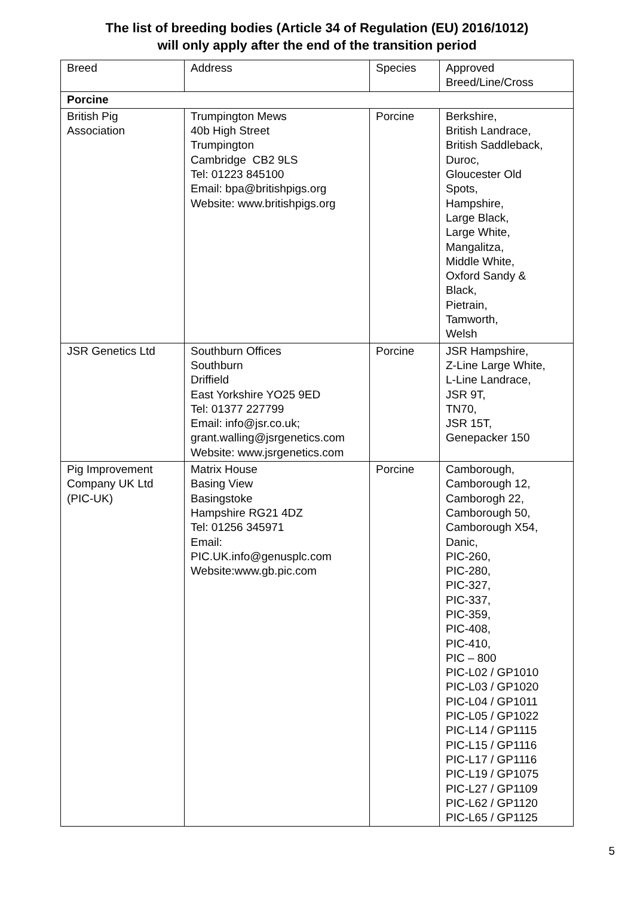The list of breeding bodies (Article 34 of Regulation (EU) 2016/1012)
will only apply after the end of the transition period
| Breed | Address | Species | Approved Breed/Line/Cross |
| Porcine | | | |
| British Pig Association | Trumpington Mews 40b High Street Trumpington Cambridge CB2 9LS Tel: 01223 845100 Email: bpa@britishpigs.org Website: www.britishpigs.org | Porcine | Berkshire, British Landrace, British Saddleback, Duroc, Gloucester Old Spots, Hampshire, Large Black, Large White, Mangalitza, Middle White, Oxford Sandy & Black, Pietrain, Tamworth, Welsh |
| JSR Genetics Ltd | Southburn Offices Southburn Driffield East Yorkshire YO25 9ED Tel: 01377 227799 Email: info@jsr.co.uk; grant.walling@jsrgenetics.com Website: www.jsrgenetics.com | Porcine | JSR Hampshire, Z-Line Large White, L-Line Landrace, JSR 9T, TN70, JSR 15T, Genepacker 150 |
| Pig Improvement Company UK Ltd (PIC-UK) | Matrix House Basing View Basingstoke Hampshire RG21 4DZ Tel: 01256 345971 Email: PIC.UK.info@genusplc.com Website:www.gb.pic.com | Porcine | Camborough, Camborough 12, Camborogh 22, Camborough 50, Camborough X54, Danic, PIC-260, PIC-280, PIC-327, PIC-337, PIC-359, PIC-408, PIC-410, PIC – 800 PIC-L02 / GP1010 PIC-L03 / GP1020 PIC-L04 / GP1011 PIC-L05 / GP1022 PIC-L14 / GP1115 PIC-L15 / GP1116 PIC-L17 / GP1116 PIC-L19 / GP1075 PIC-L27 / GP1109 PIC-L62 / GP1120 PIC-L65 / GP1125 |
5